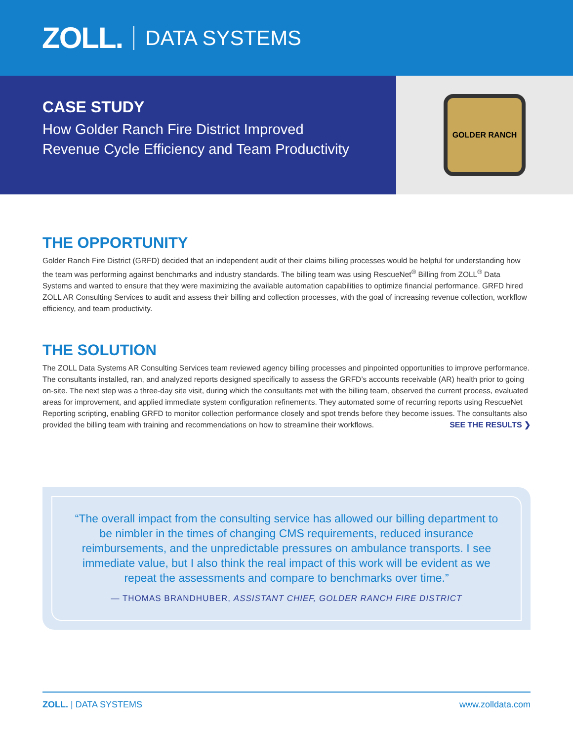ZOLL. DATA SYSTEMS
CASE STUDY
How Golder Ranch Fire District Improved
Revenue Cycle Efficiency and Team Productivity
GOLDER RANCH
THE OPPORTUNITY
Golder Ranch Fire District (GRFD) decided that an independent audit of their claims billing processes would be helpful for understanding how the team was performing against benchmarks and industry standards. The billing team was using RescueNet<sup>®</sup> Billing from ZOLL<sup>®</sup> Data Systems and wanted to ensure that they were maximizing the available automation capabilities to optimize financial performance. GRFD hired ZOLL AR Consulting Services to audit and assess their billing and collection processes, with the goal of increasing revenue collection, workflow efficiency, and team productivity.
THE SOLUTION
The ZOLL Data Systems AR Consulting Services team reviewed agency billing processes and pinpointed opportunities to improve performance. The consultants installed, ran, and analyzed reports designed specifically to assess the GRFD’s accounts receivable (AR) health prior to going on-site. The next step was a three-day site visit, during which the consultants met with the billing team, observed the current process, evaluated areas for improvement, and applied immediate system configuration refinements. They automated some of recurring reports using RescueNet Reporting scripting, enabling GRFD to monitor collection performance closely and spot trends before they become issues. The consultants also provided the billing team with training and recommendations on how to streamline their workflows. SEE THE RESULTS ❯
“The overall impact from the consulting service has allowed our billing department to be nimbler in the times of changing CMS requirements, reduced insurance reimbursements, and the unpredictable pressures on ambulance transports. I see immediate value, but I also think the real impact of this work will be evident as we repeat the assessments and compare to benchmarks over time.”
— THOMAS BRANDHUBER, ASSISTANT CHIEF, GOLDER RANCH FIRE DISTRICT
ZOLL. | DATA SYSTEMS www.zolldata.com